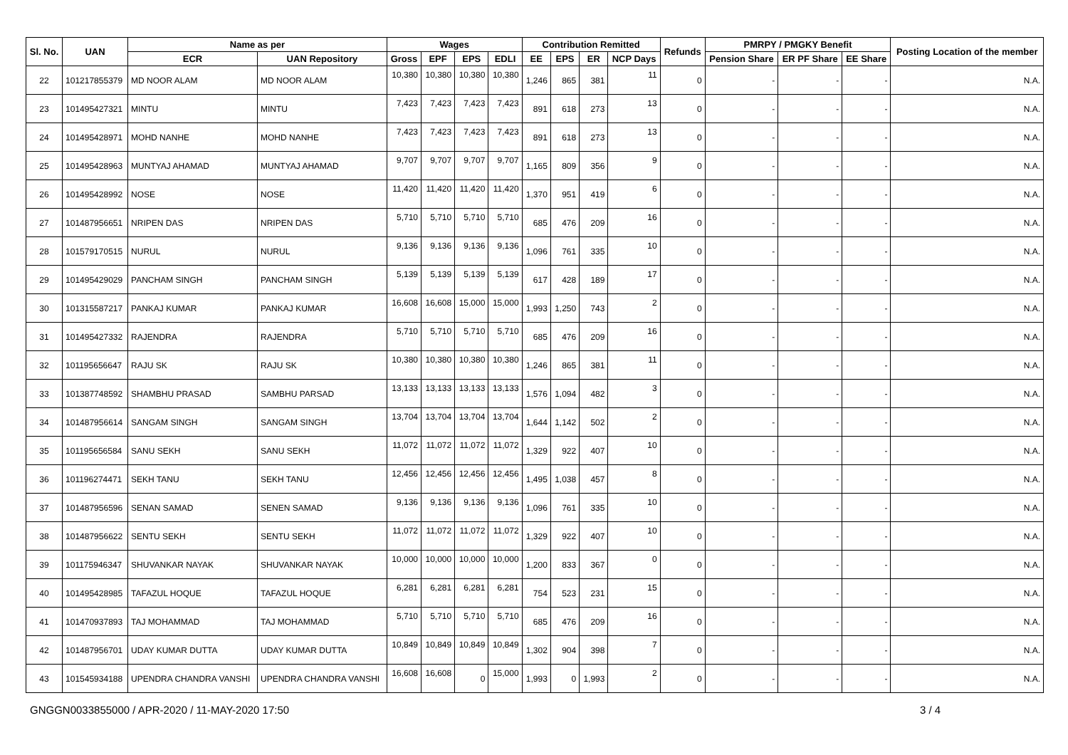| Sl. No. | UAN | Name as per | | Wages | | | | Contribution Remitted | | | | Refunds | PMRPY / PMGKY Benefit | | | Posting Location of the member |
| --- | --- | --- | --- | --- | --- | --- | --- | --- | --- | --- | --- | --- | --- | --- | --- | --- |
| | | ECR | UAN Repository | Gross | EPF | EPS | EDLI | EE | EPS | ER | NCP Days | | Pension Share | ER PF Share | EE Share | |
| 22 | 101217855379 | MD NOOR ALAM | MD NOOR ALAM | 10,380 | 10,380 | 10,380 | 10,380 | 1,246 | 865 | 381 | 11 | 0 | - | - | - | N.A. |
| 23 | 101495427321 | MINTU | MINTU | 7,423 | 7,423 | 7,423 | 7,423 | 891 | 618 | 273 | 13 | 0 | - | - | - | N.A. |
| 24 | 101495428971 | MOHD NANHE | MOHD NANHE | 7,423 | 7,423 | 7,423 | 7,423 | 891 | 618 | 273 | 13 | 0 | - | - | - | N.A. |
| 25 | 101495428963 | MUNTYAJ AHAMAD | MUNTYAJ AHAMAD | 9,707 | 9,707 | 9,707 | 9,707 | 1,165 | 809 | 356 | 9 | 0 | - | - | - | N.A. |
| 26 | 101495428992 | NOSE | NOSE | 11,420 | 11,420 | 11,420 | 11,420 | 1,370 | 951 | 419 | 6 | 0 | - | - | - | N.A. |
| 27 | 101487956651 | NRIPEN DAS | NRIPEN DAS | 5,710 | 5,710 | 5,710 | 5,710 | 685 | 476 | 209 | 16 | 0 | - | - | - | N.A. |
| 28 | 101579170515 | NURUL | NURUL | 9,136 | 9,136 | 9,136 | 9,136 | 1,096 | 761 | 335 | 10 | 0 | - | - | - | N.A. |
| 29 | 101495429029 | PANCHAM SINGH | PANCHAM SINGH | 5,139 | 5,139 | 5,139 | 5,139 | 617 | 428 | 189 | 17 | 0 | - | - | - | N.A. |
| 30 | 101315587217 | PANKAJ KUMAR | PANKAJ KUMAR | 16,608 | 16,608 | 15,000 | 15,000 | 1,993 | 1,250 | 743 | 2 | 0 | - | - | - | N.A. |
| 31 | 101495427332 | RAJENDRA | RAJENDRA | 5,710 | 5,710 | 5,710 | 5,710 | 685 | 476 | 209 | 16 | 0 | - | - | - | N.A. |
| 32 | 101195656647 | RAJU SK | RAJU SK | 10,380 | 10,380 | 10,380 | 10,380 | 1,246 | 865 | 381 | 11 | 0 | - | - | - | N.A. |
| 33 | 101387748592 | SHAMBHU PRASAD | SAMBHU PARSAD | 13,133 | 13,133 | 13,133 | 13,133 | 1,576 | 1,094 | 482 | 3 | 0 | - | - | - | N.A. |
| 34 | 101487956614 | SANGAM SINGH | SANGAM SINGH | 13,704 | 13,704 | 13,704 | 13,704 | 1,644 | 1,142 | 502 | 2 | 0 | - | - | - | N.A. |
| 35 | 101195656584 | SANU SEKH | SANU SEKH | 11,072 | 11,072 | 11,072 | 11,072 | 1,329 | 922 | 407 | 10 | 0 | - | - | - | N.A. |
| 36 | 101196274471 | SEKH TANU | SEKH TANU | 12,456 | 12,456 | 12,456 | 12,456 | 1,495 | 1,038 | 457 | 8 | 0 | - | - | - | N.A. |
| 37 | 101487956596 | SENAN SAMAD | SENEN SAMAD | 9,136 | 9,136 | 9,136 | 9,136 | 1,096 | 761 | 335 | 10 | 0 | - | - | - | N.A. |
| 38 | 101487956622 | SENTU SEKH | SENTU SEKH | 11,072 | 11,072 | 11,072 | 11,072 | 1,329 | 922 | 407 | 10 | 0 | - | - | - | N.A. |
| 39 | 101175946347 | SHUVANKAR NAYAK | SHUVANKAR NAYAK | 10,000 | 10,000 | 10,000 | 10,000 | 1,200 | 833 | 367 | 0 | 0 | - | - | - | N.A. |
| 40 | 101495428985 | TAFAZUL HOQUE | TAFAZUL HOQUE | 6,281 | 6,281 | 6,281 | 6,281 | 754 | 523 | 231 | 15 | 0 | - | - | - | N.A. |
| 41 | 101470937893 | TAJ MOHAMMAD | TAJ MOHAMMAD | 5,710 | 5,710 | 5,710 | 5,710 | 685 | 476 | 209 | 16 | 0 | - | - | - | N.A. |
| 42 | 101487956701 | UDAY KUMAR DUTTA | UDAY KUMAR DUTTA | 10,849 | 10,849 | 10,849 | 10,849 | 1,302 | 904 | 398 | 7 | 0 | - | - | - | N.A. |
| 43 | 101545934188 | UPENDRA CHANDRA VANSHI | UPENDRA CHANDRA VANSHI | 16,608 | 16,608 | 0 | 15,000 | 1,993 | 0 | 1,993 | 2 | 0 | - | - | - | N.A. |
GNGGN0033855000 / APR-2020 / 11-MAY-2020 17:50
3 / 4